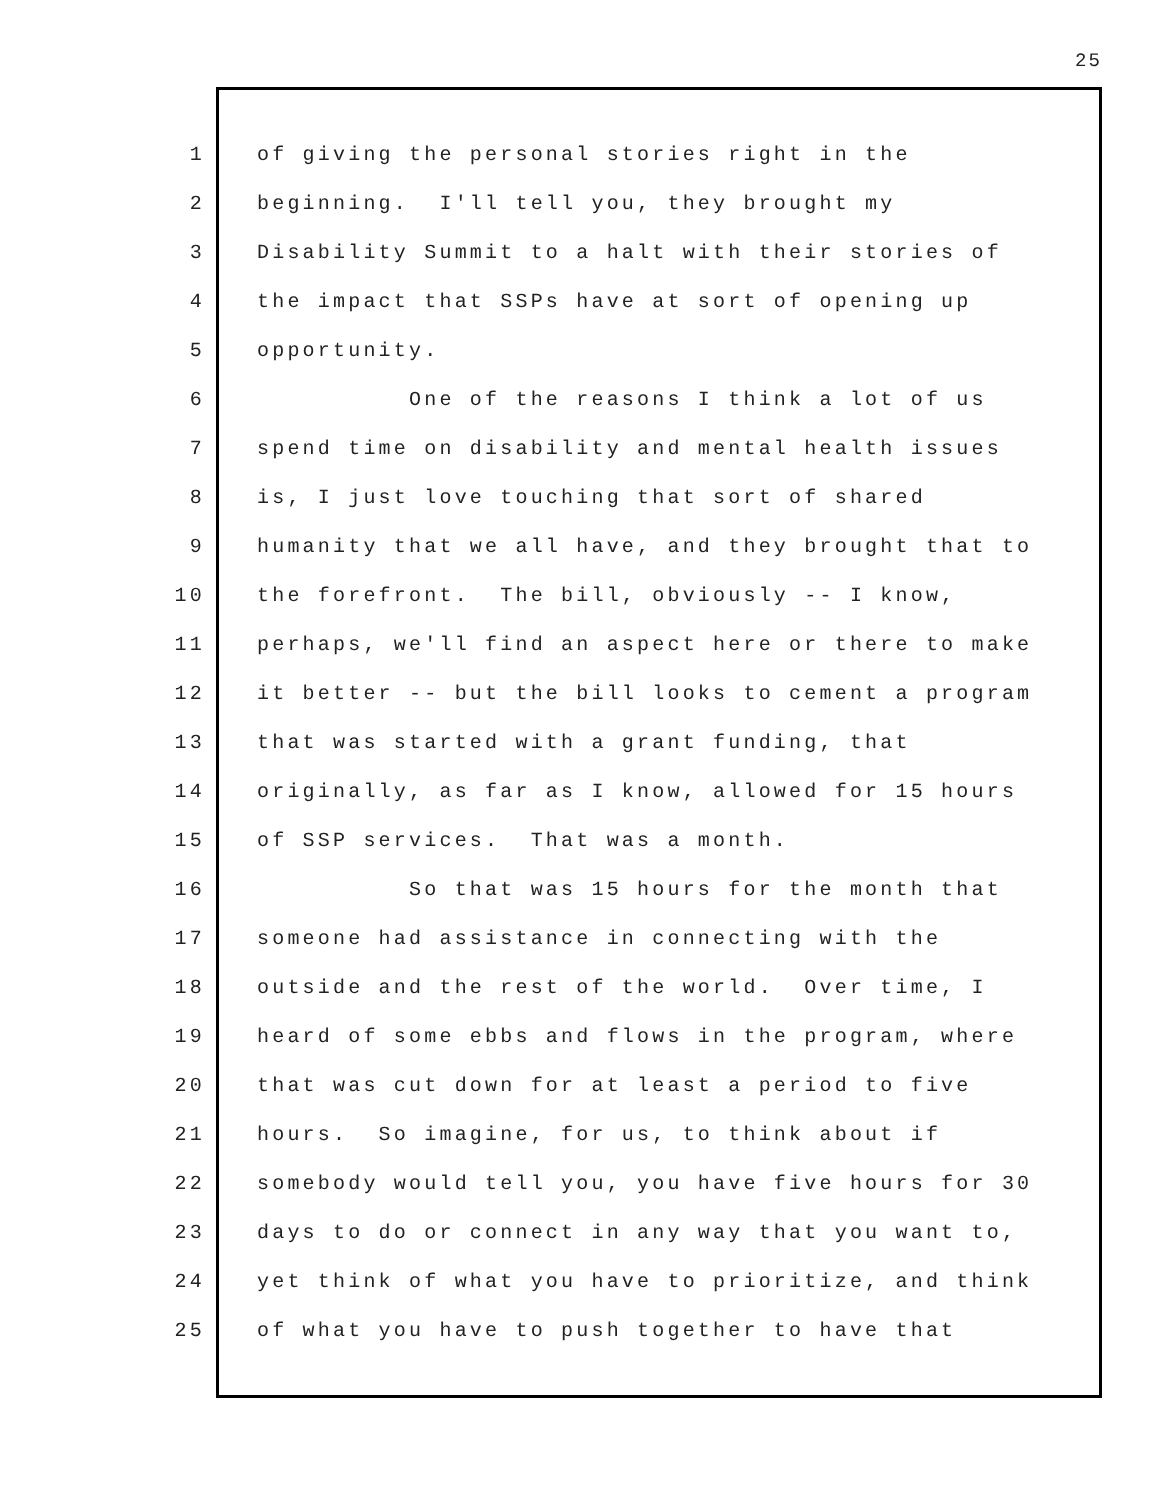25
1 of giving the personal stories right in the
2 beginning. I'll tell you, they brought my
3 Disability Summit to a halt with their stories of
4 the impact that SSPs have at sort of opening up
5 opportunity.
6 One of the reasons I think a lot of us
7 spend time on disability and mental health issues
8 is, I just love touching that sort of shared
9 humanity that we all have, and they brought that to
10 the forefront. The bill, obviously -- I know,
11 perhaps, we'll find an aspect here or there to make
12 it better -- but the bill looks to cement a program
13 that was started with a grant funding, that
14 originally, as far as I know, allowed for 15 hours
15 of SSP services. That was a month.
16 So that was 15 hours for the month that
17 someone had assistance in connecting with the
18 outside and the rest of the world. Over time, I
19 heard of some ebbs and flows in the program, where
20 that was cut down for at least a period to five
21 hours. So imagine, for us, to think about if
22 somebody would tell you, you have five hours for 30
23 days to do or connect in any way that you want to,
24 yet think of what you have to prioritize, and think
25 of what you have to push together to have that